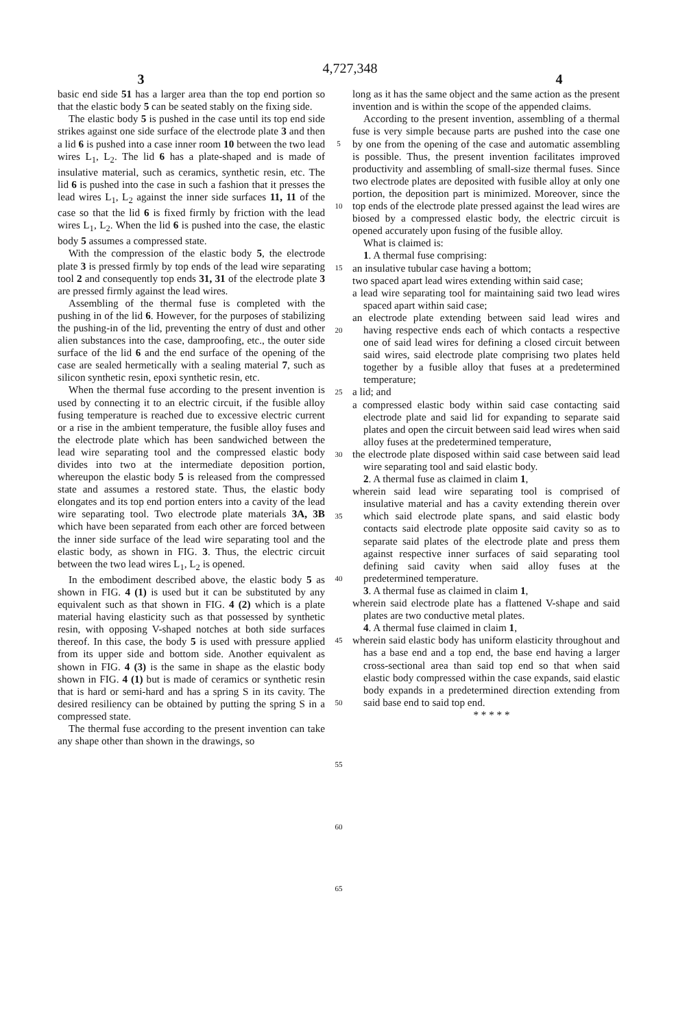4,727,348
3 4
basic end side 51 has a larger area than the top end portion so that the elastic body 5 can be seated stably on the fixing side.
The elastic body 5 is pushed in the case until its top end side strikes against one side surface of the electrode plate 3 and then a lid 6 is pushed into a case inner room 10 between the two lead wires L<sub>1</sub>, L<sub>2</sub>. The lid 6 has a plate-shaped and is made of insulative material, such as ceramics, synthetic resin, etc. The lid 6 is pushed into the case in such a fashion that it presses the lead wires L<sub>1</sub>, L<sub>2</sub> against the inner side surfaces 11, 11 of the case so that the lid 6 is fixed firmly by friction with the lead wires L<sub>1</sub>, L<sub>2</sub>. When the lid 6 is pushed into the case, the elastic body 5 assumes a compressed state.
With the compression of the elastic body 5, the electrode plate 3 is pressed firmly by top ends of the lead wire separating tool 2 and consequently top ends 31, 31 of the electrode plate 3 are pressed firmly against the lead wires.
Assembling of the thermal fuse is completed with the pushing in of the lid 6. However, for the purposes of stabilizing the pushing-in of the lid, preventing the entry of dust and other alien substances into the case, damproofing, etc., the outer side surface of the lid 6 and the end surface of the opening of the case are sealed hermetically with a sealing material 7, such as silicon synthetic resin, epoxi synthetic resin, etc.
When the thermal fuse according to the present invention is used by connecting it to an electric circuit, if the fusible alloy fusing temperature is reached due to excessive electric current or a rise in the ambient temperature, the fusible alloy fuses and the electrode plate which has been sandwiched between the lead wire separating tool and the compressed elastic body divides into two at the intermediate deposition portion, whereupon the elastic body 5 is released from the compressed state and assumes a restored state. Thus, the elastic body elongates and its top end portion enters into a cavity of the lead wire separating tool. Two electrode plate materials 3A, 3B which have been separated from each other are forced between the inner side surface of the lead wire separating tool and the elastic body, as shown in FIG. 3. Thus, the electric circuit between the two lead wires L<sub>1</sub>, L<sub>2</sub> is opened.
In the embodiment described above, the elastic body 5 as shown in FIG. 4 (1) is used but it can be substituted by any equivalent such as that shown in FIG. 4 (2) which is a plate material having elasticity such as that possessed by synthetic resin, with opposing V-shaped notches at both side surfaces thereof. In this case, the body 5 is used with pressure applied from its upper side and bottom side. Another equivalent as shown in FIG. 4 (3) is the same in shape as the elastic body shown in FIG. 4 (1) but is made of ceramics or synthetic resin that is hard or semi-hard and has a spring S in its cavity. The desired resiliency can be obtained by putting the spring S in a compressed state.
The thermal fuse according to the present invention can take any shape other than shown in the drawings, so
5
10
15
20
25
30
35
40
45
50
55
60
65
long as it has the same object and the same action as the present invention and is within the scope of the appended claims.
According to the present invention, assembling of a thermal fuse is very simple because parts are pushed into the case one by one from the opening of the case and automatic assembling is possible. Thus, the present invention facilitates improved productivity and assembling of small-size thermal fuses. Since two electrode plates are deposited with fusible alloy at only one portion, the deposition part is minimized. Moreover, since the top ends of the electrode plate pressed against the lead wires are biosed by a compressed elastic body, the electric circuit is opened accurately upon fusing of the fusible alloy.
What is claimed is:
1. A thermal fuse comprising:
an insulative tubular case having a bottom;
two spaced apart lead wires extending within said case;
a lead wire separating tool for maintaining said two lead wires spaced apart within said case;
an electrode plate extending between said lead wires and having respective ends each of which contacts a respective one of said lead wires for defining a closed circuit between said wires, said electrode plate comprising two plates held together by a fusible alloy that fuses at a predetermined temperature;
a lid; and
a compressed elastic body within said case contacting said electrode plate and said lid for expanding to separate said plates and open the circuit between said lead wires when said alloy fuses at the predetermined temperature,
the electrode plate disposed within said case between said lead wire separating tool and said elastic body.
2. A thermal fuse as claimed in claim 1,
wherein said lead wire separating tool is comprised of insulative material and has a cavity extending therein over which said electrode plate spans, and said elastic body contacts said electrode plate opposite said cavity so as to separate said plates of the electrode plate and press them against respective inner surfaces of said separating tool defining said cavity when said alloy fuses at the predetermined temperature.
3. A thermal fuse as claimed in claim 1,
wherein said electrode plate has a flattened V-shape and said plates are two conductive metal plates.
4. A thermal fuse claimed in claim 1,
wherein said elastic body has uniform elasticity throughout and has a base end and a top end, the base end having a larger cross-sectional area than said top end so that when said elastic body compressed within the case expands, said elastic body expands in a predetermined direction extending from said base end to said top end.
* * * * *